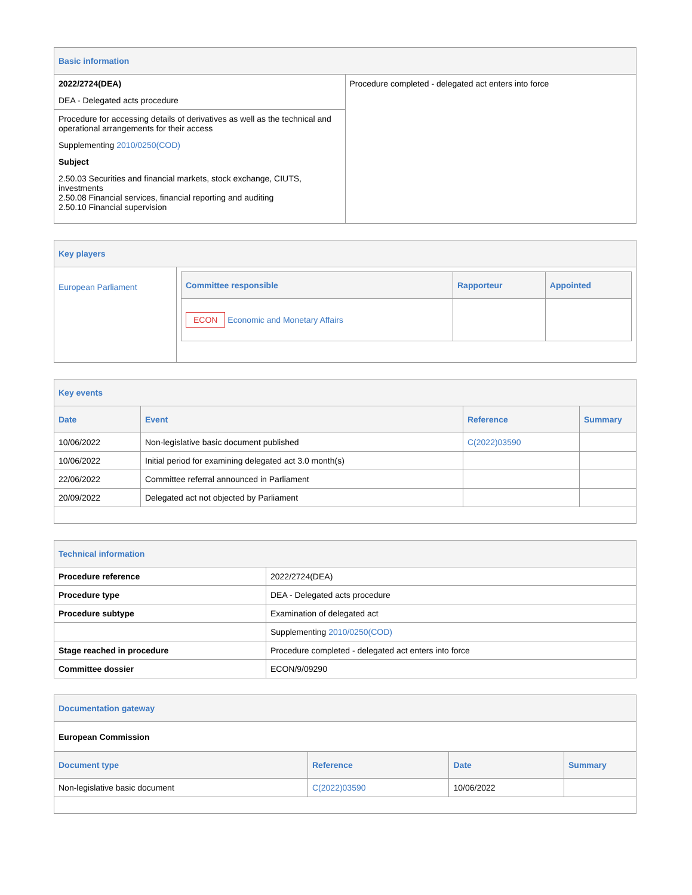Basic information
| 2022/2724(DEA) DEA - Delegated acts procedure Procedure for accessing details of derivatives as well as the technical and operational arrangements for their access Supplementing 2010/0250(COD) Subject 2.50.03 Securities and financial markets, stock exchange, CIUTS, investments 2.50.08 Financial services, financial reporting and auditing 2.50.10 Financial supervision | Procedure completed - delegated act enters into force |
Key players
| European Parliament | / Committee responsible / Rapporteur / Appointed / / --- / --- / --- / / ECON Economic and Monetary Affairs / / / |
Key events
| Date | Event | Reference | Summary |
| --- | --- | --- | --- |
| 10/06/2022 | Non-legislative basic document published | C(2022)03590 | |
| 10/06/2022 | Initial period for examining delegated act 3.0 month(s) | | |
| 22/06/2022 | Committee referral announced in Parliament | | |
| 20/09/2022 | Delegated act not objected by Parliament | | |
Technical information
| Procedure reference | 2022/2724(DEA) |
| Procedure type | DEA - Delegated acts procedure |
| Procedure subtype | Examination of delegated act |
| | Supplementing 2010/0250(COD) |
| Stage reached in procedure | Procedure completed - delegated act enters into force |
| Committee dossier | ECON/9/09290 |
Documentation gateway
European Commission
| Document type | Reference | Date | Summary |
| --- | --- | --- | --- |
| Non-legislative basic document | C(2022)03590 | 10/06/2022 | |